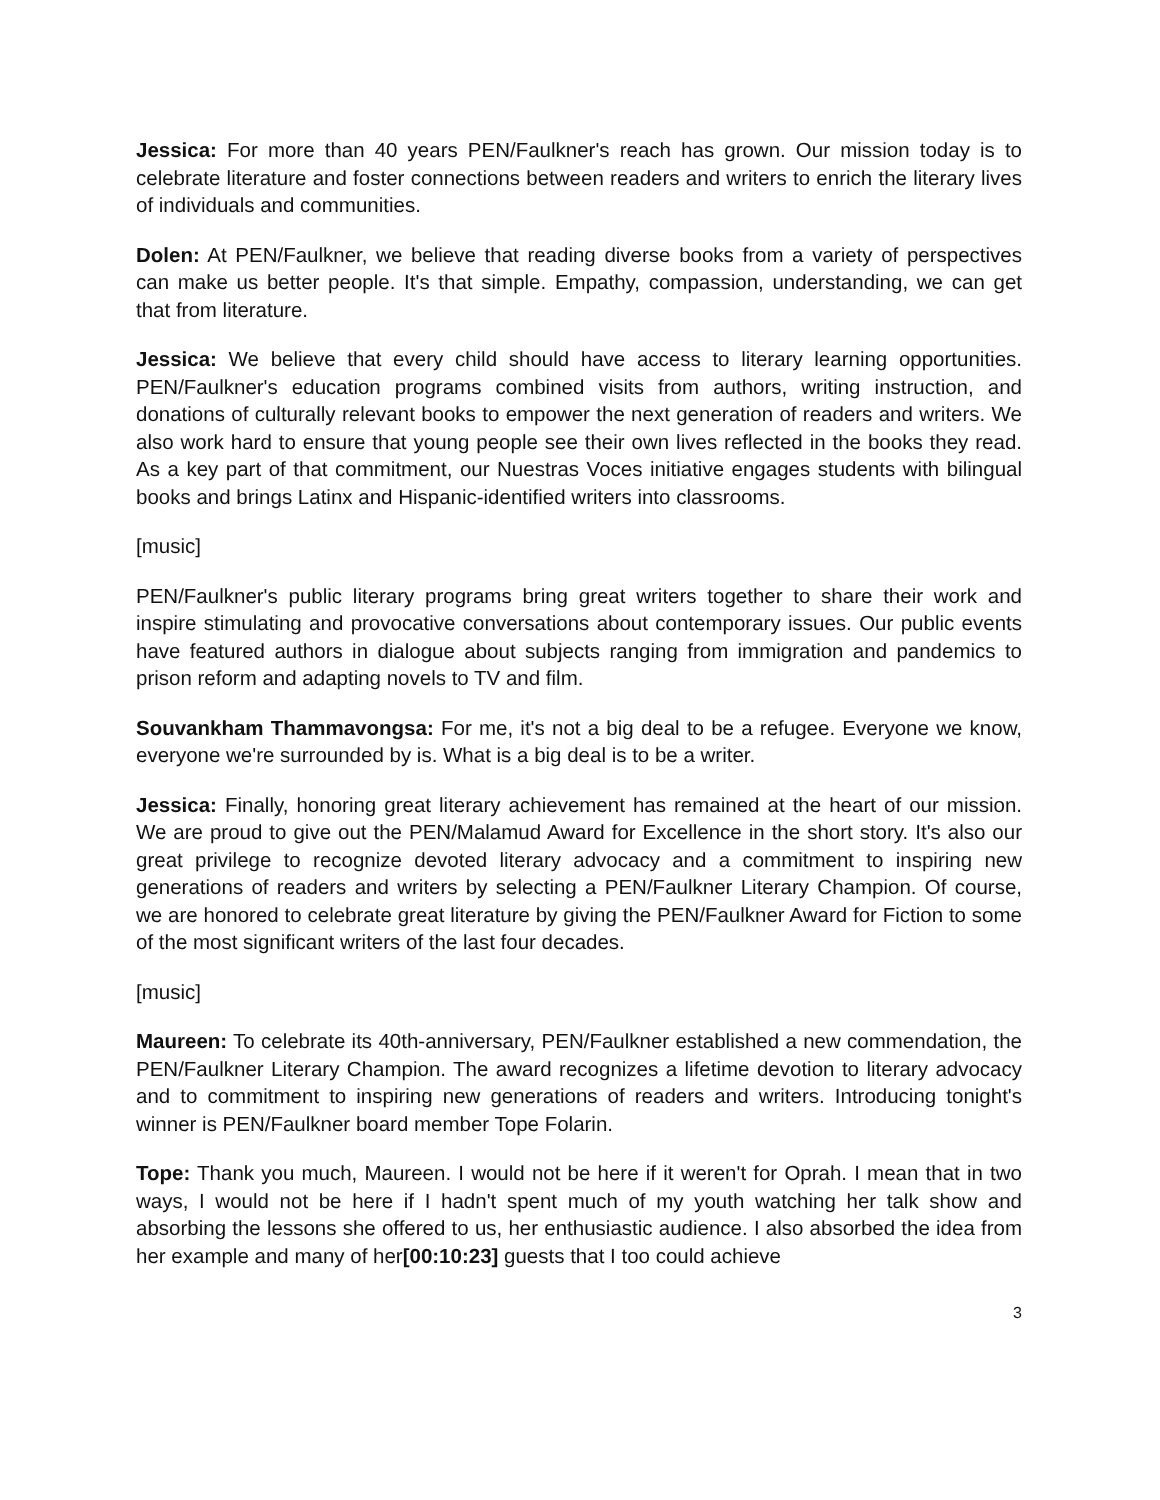Jessica: For more than 40 years PEN/Faulkner's reach has grown. Our mission today is to celebrate literature and foster connections between readers and writers to enrich the literary lives of individuals and communities.
Dolen: At PEN/Faulkner, we believe that reading diverse books from a variety of perspectives can make us better people. It's that simple. Empathy, compassion, understanding, we can get that from literature.
Jessica: We believe that every child should have access to literary learning opportunities. PEN/Faulkner's education programs combined visits from authors, writing instruction, and donations of culturally relevant books to empower the next generation of readers and writers. We also work hard to ensure that young people see their own lives reflected in the books they read. As a key part of that commitment, our Nuestras Voces initiative engages students with bilingual books and brings Latinx and Hispanic-identified writers into classrooms.
[music]
PEN/Faulkner's public literary programs bring great writers together to share their work and inspire stimulating and provocative conversations about contemporary issues. Our public events have featured authors in dialogue about subjects ranging from immigration and pandemics to prison reform and adapting novels to TV and film.
Souvankham Thammavongsa: For me, it's not a big deal to be a refugee. Everyone we know, everyone we're surrounded by is. What is a big deal is to be a writer.
Jessica: Finally, honoring great literary achievement has remained at the heart of our mission. We are proud to give out the PEN/Malamud Award for Excellence in the short story. It's also our great privilege to recognize devoted literary advocacy and a commitment to inspiring new generations of readers and writers by selecting a PEN/Faulkner Literary Champion. Of course, we are honored to celebrate great literature by giving the PEN/Faulkner Award for Fiction to some of the most significant writers of the last four decades.
[music]
Maureen: To celebrate its 40th-anniversary, PEN/Faulkner established a new commendation, the PEN/Faulkner Literary Champion. The award recognizes a lifetime devotion to literary advocacy and to commitment to inspiring new generations of readers and writers. Introducing tonight's winner is PEN/Faulkner board member Tope Folarin.
Tope: Thank you much, Maureen. I would not be here if it weren't for Oprah. I mean that in two ways, I would not be here if I hadn't spent much of my youth watching her talk show and absorbing the lessons she offered to us, her enthusiastic audience. I also absorbed the idea from her example and many of her[00:10:23] guests that I too could achieve
3